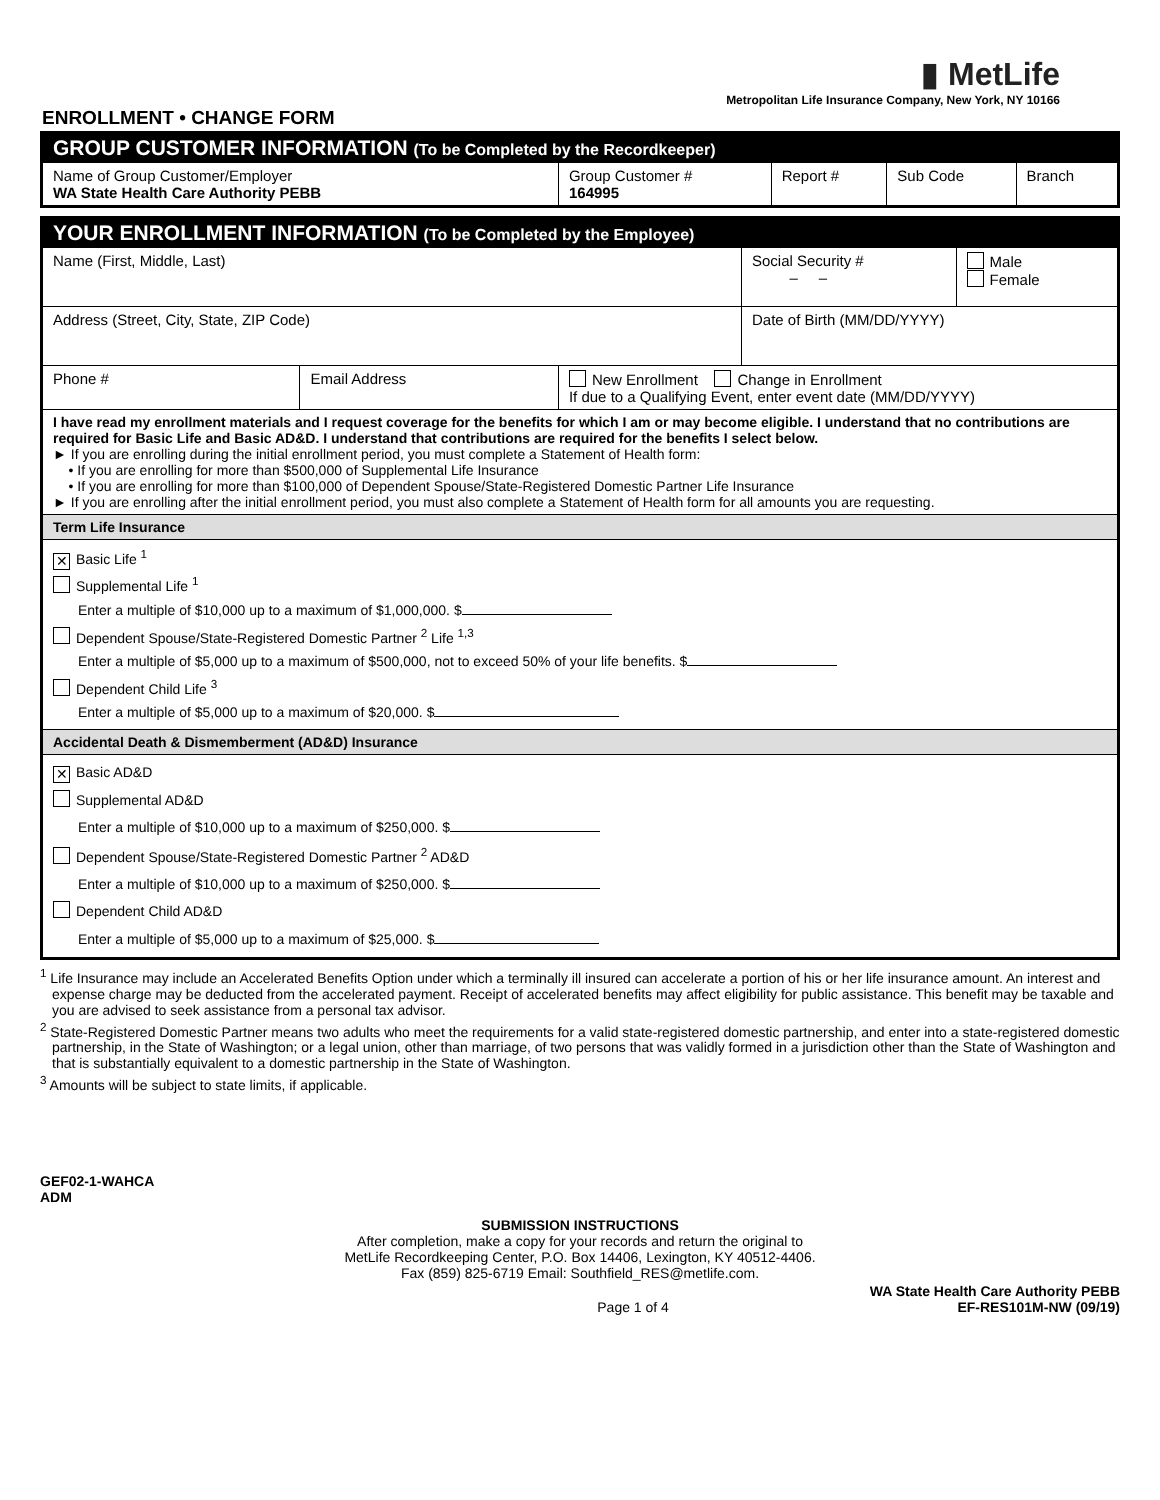▮ MetLife
Metropolitan Life Insurance Company, New York, NY 10166
ENROLLMENT • CHANGE FORM
| GROUP CUSTOMER INFORMATION (To be Completed by the Recordkeeper) | | | | |
| Name of Group Customer/Employer WA State Health Care Authority PEBB | Group Customer # 164995 | Report # | Sub Code | Branch |
| YOUR ENROLLMENT INFORMATION (To be Completed by the Employee) | | | | |
| Name (First, Middle, Last) | | | Social Security # – – | Male Female |
| Address (Street, City, State, ZIP Code) | | | Date of Birth (MM/DD/YYYY) | |
| Phone # | Email Address | New Enrollment Change in Enrollment If due to a Qualifying Event, enter event date (MM/DD/YYYY) | | |
| I have read my enrollment materials and I request coverage for the benefits for which I am or may become eligible. I understand that no contributions are required for Basic Life and Basic AD&D. I understand that contributions are required for the benefits I select below. ► If you are enrolling during the initial enrollment period, you must complete a Statement of Health form: • If you are enrolling for more than $500,000 of Supplemental Life Insurance • If you are enrolling for more than $100,000 of Dependent Spouse/State-Registered Domestic Partner Life Insurance ► If you are enrolling after the initial enrollment period, you must also complete a Statement of Health form for all amounts you are requesting. | | | | |
| Term Life Insurance | | | | |
| ✕ Basic Life <sup>1</sup> Supplemental Life <sup>1</sup> Enter a multiple of $10,000 up to a maximum of $1,000,000. $ Dependent Spouse/State-Registered Domestic Partner <sup>2</sup> Life <sup>1,3</sup> Enter a multiple of $5,000 up to a maximum of $500,000, not to exceed 50% of your life benefits. $ Dependent Child Life <sup>3</sup> Enter a multiple of $5,000 up to a maximum of $20,000. $ | | | | |
| Accidental Death & Dismemberment (AD&D) Insurance | | | | |
| ✕ Basic AD&D Supplemental AD&D Enter a multiple of $10,000 up to a maximum of $250,000. $ Dependent Spouse/State-Registered Domestic Partner <sup>2</sup> AD&D Enter a multiple of $10,000 up to a maximum of $250,000. $ Dependent Child AD&D Enter a multiple of $5,000 up to a maximum of $25,000. $ | | | | |
<sup>1</sup> Life Insurance may include an Accelerated Benefits Option under which a terminally ill insured can accelerate a portion of his or her life insurance amount. An interest and expense charge may be deducted from the accelerated payment. Receipt of accelerated benefits may affect eligibility for public assistance. This benefit may be taxable and you are advised to seek assistance from a personal tax advisor.
<sup>2</sup> State-Registered Domestic Partner means two adults who meet the requirements for a valid state-registered domestic partnership, and enter into a state-registered domestic partnership, in the State of Washington; or a legal union, other than marriage, of two persons that was validly formed in a jurisdiction other than the State of Washington and that is substantially equivalent to a domestic partnership in the State of Washington.
<sup>3</sup> Amounts will be subject to state limits, if applicable.
GEF02-1-WAHCA
ADM
SUBMISSION INSTRUCTIONS
After completion, make a copy for your records and return the original to
MetLife Recordkeeping Center, P.O. Box 14406, Lexington, KY 40512-4406.
Fax (859) 825-6719 Email: Southfield_RES@metlife.com.
Page 1 of 4 WA State Health Care Authority PEBB
EF-RES101M-NW (09/19)